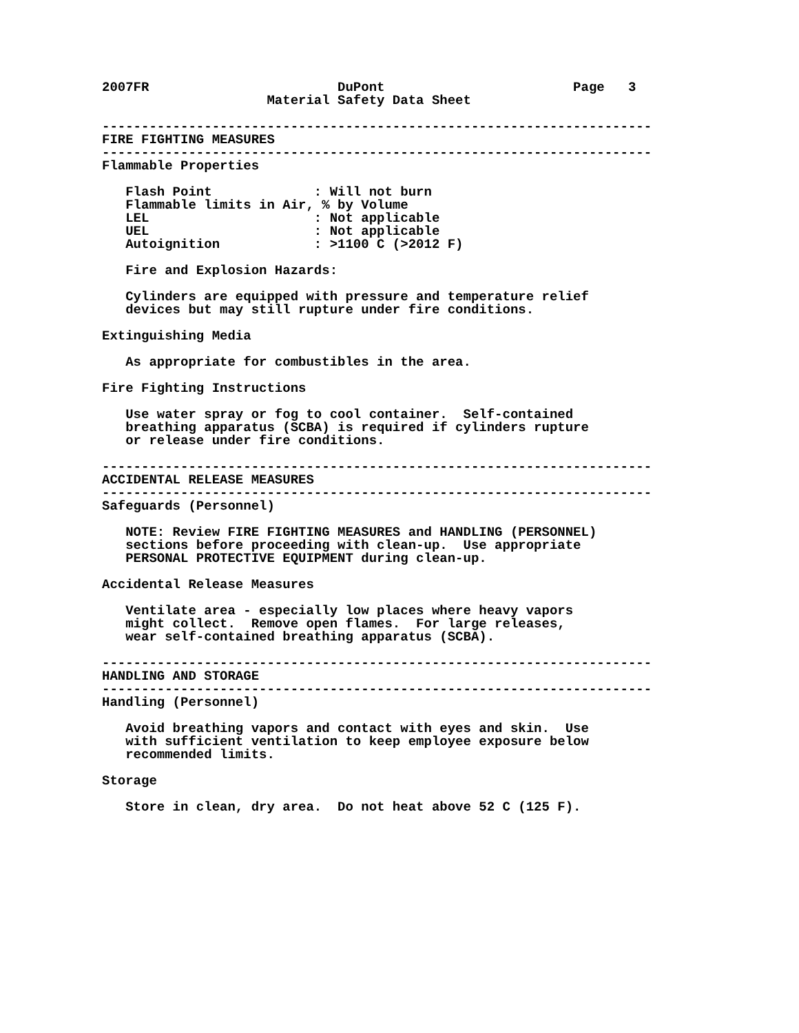2007FR                        DuPont                        Page   3
                     Material Safety Data Sheet

----------------------------------------------------------------------
FIRE FIGHTING MEASURES
----------------------------------------------------------------------
Flammable Properties

   Flash Point             : Will not burn
   Flammable limits in Air, % by Volume
   LEL                     : Not applicable
   UEL                     : Not applicable
   Autoignition            : >1100 C (>2012 F)

   Fire and Explosion Hazards:

   Cylinders are equipped with pressure and temperature relief
   devices but may still rupture under fire conditions.

Extinguishing Media

   As appropriate for combustibles in the area.

Fire Fighting Instructions

   Use water spray or fog to cool container.  Self-contained
   breathing apparatus (SCBA) is required if cylinders rupture
   or release under fire conditions.

----------------------------------------------------------------------
ACCIDENTAL RELEASE MEASURES
----------------------------------------------------------------------
Safeguards (Personnel)

   NOTE: Review FIRE FIGHTING MEASURES and HANDLING (PERSONNEL)
   sections before proceeding with clean-up.  Use appropriate
   PERSONAL PROTECTIVE EQUIPMENT during clean-up.

Accidental Release Measures

   Ventilate area - especially low places where heavy vapors
   might collect.  Remove open flames.  For large releases,
   wear self-contained breathing apparatus (SCBA).

----------------------------------------------------------------------
HANDLING AND STORAGE
----------------------------------------------------------------------
Handling (Personnel)

   Avoid breathing vapors and contact with eyes and skin.  Use
   with sufficient ventilation to keep employee exposure below
   recommended limits.

Storage

   Store in clean, dry area.  Do not heat above 52 C (125 F).